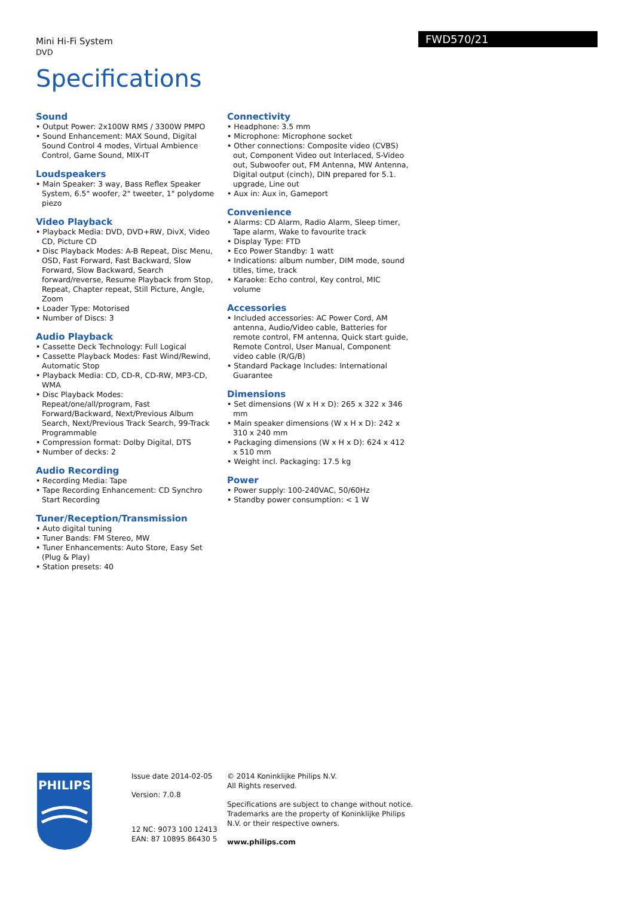Mini Hi-Fi System
DVD
FWD570/21
Specifications
Sound
• Output Power: 2x100W RMS / 3300W PMPO
• Sound Enhancement: MAX Sound, Digital Sound Control 4 modes, Virtual Ambience Control, Game Sound, MIX-IT
Loudspeakers
• Main Speaker: 3 way, Bass Reflex Speaker System, 6.5" woofer, 2" tweeter, 1" polydome piezo
Video Playback
• Playback Media: DVD, DVD+RW, DivX, Video CD, Picture CD
• Disc Playback Modes: A-B Repeat, Disc Menu, OSD, Fast Forward, Fast Backward, Slow Forward, Slow Backward, Search forward/reverse, Resume Playback from Stop, Repeat, Chapter repeat, Still Picture, Angle, Zoom
• Loader Type: Motorised
• Number of Discs: 3
Audio Playback
• Cassette Deck Technology: Full Logical
• Cassette Playback Modes: Fast Wind/Rewind, Automatic Stop
• Playback Media: CD, CD-R, CD-RW, MP3-CD, WMA
• Disc Playback Modes: Repeat/one/all/program, Fast Forward/Backward, Next/Previous Album Search, Next/Previous Track Search, 99-Track Programmable
• Compression format: Dolby Digital, DTS
• Number of decks: 2
Audio Recording
• Recording Media: Tape
• Tape Recording Enhancement: CD Synchro Start Recording
Tuner/Reception/Transmission
• Auto digital tuning
• Tuner Bands: FM Stereo, MW
• Tuner Enhancements: Auto Store, Easy Set (Plug & Play)
• Station presets: 40
Connectivity
• Headphone: 3.5 mm
• Microphone: Microphone socket
• Other connections: Composite video (CVBS) out, Component Video out Interlaced, S-Video out, Subwoofer out, FM Antenna, MW Antenna, Digital output (cinch), DIN prepared for 5.1. upgrade, Line out
• Aux in: Aux in, Gameport
Convenience
• Alarms: CD Alarm, Radio Alarm, Sleep timer, Tape alarm, Wake to favourite track
• Display Type: FTD
• Eco Power Standby: 1 watt
• Indications: album number, DIM mode, sound titles, time, track
• Karaoke: Echo control, Key control, MIC volume
Accessories
• Included accessories: AC Power Cord, AM antenna, Audio/Video cable, Batteries for remote control, FM antenna, Quick start guide, Remote Control, User Manual, Component video cable (R/G/B)
• Standard Package Includes: International Guarantee
Dimensions
• Set dimensions (W x H x D): 265 x 322 x 346 mm
• Main speaker dimensions (W x H x D): 242 x 310 x 240 mm
• Packaging dimensions (W x H x D): 624 x 412 x 510 mm
• Weight incl. Packaging: 17.5 kg
Power
• Power supply: 100-240VAC, 50/60Hz
• Standby power consumption: < 1 W
PHILIPS
Issue date 2014-02-05
Version: 7.0.8
12 NC: 9073 100 12413
EAN: 87 10895 86430 5
© 2014 Koninklijke Philips N.V.
All Rights reserved.
Specifications are subject to change without notice. Trademarks are the property of Koninklijke Philips N.V. or their respective owners.
www.philips.com